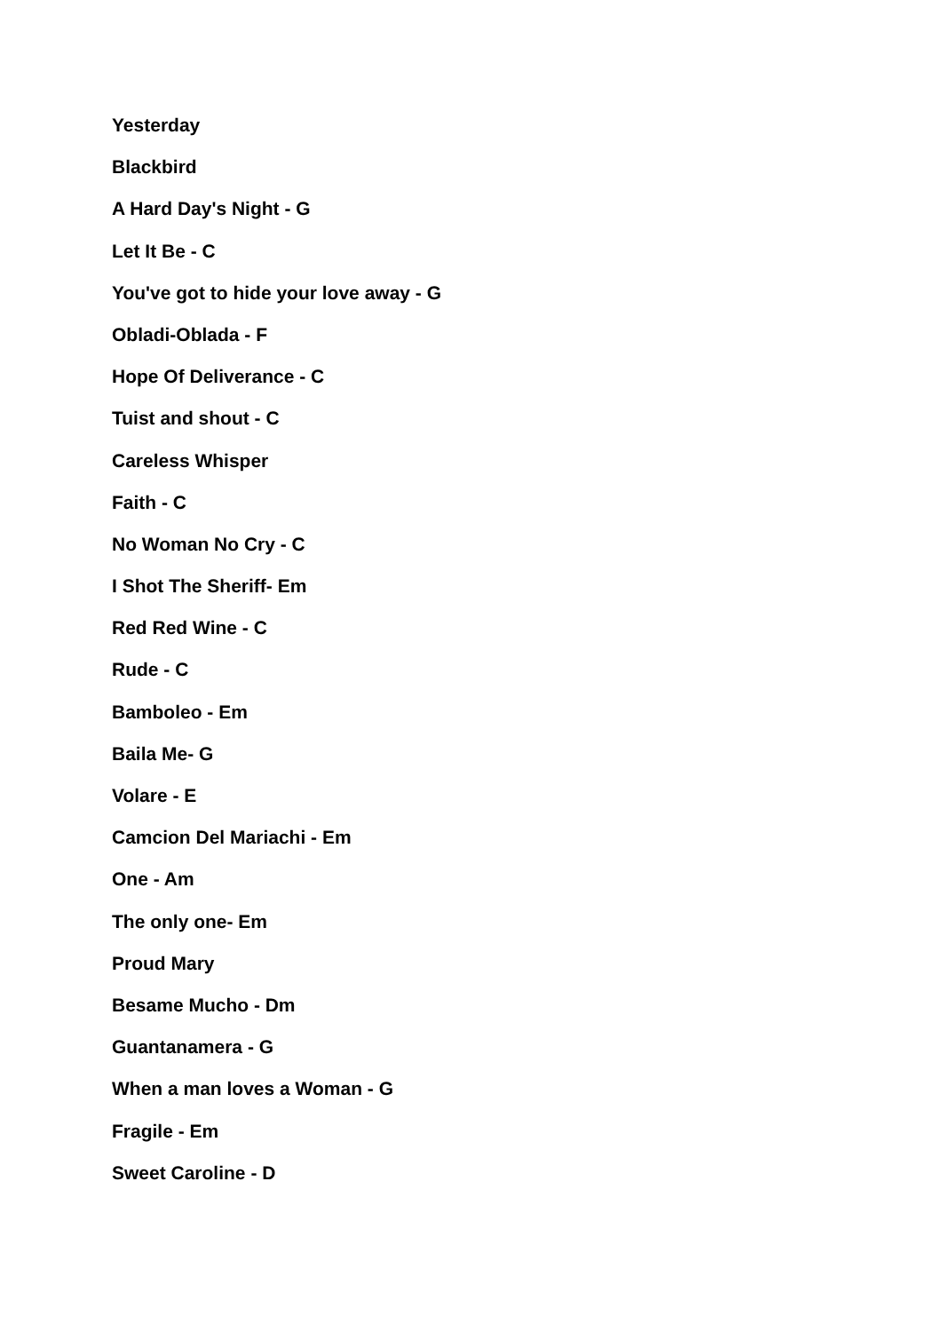Yesterday
Blackbird
A Hard Day's Night - G
Let It Be - C
You've got to hide your love away - G
Obladi-Oblada - F
Hope Of Deliverance - C
Tuist and shout - C
Careless Whisper
Faith - C
No Woman No Cry - C
I Shot The Sheriff- Em
Red Red Wine - C
Rude - C
Bamboleo - Em
Baila Me- G
Volare - E
Camcion Del Mariachi - Em
One - Am
The only one- Em
Proud Mary
Besame Mucho - Dm
Guantanamera - G
When a man loves a Woman - G
Fragile - Em
Sweet Caroline - D